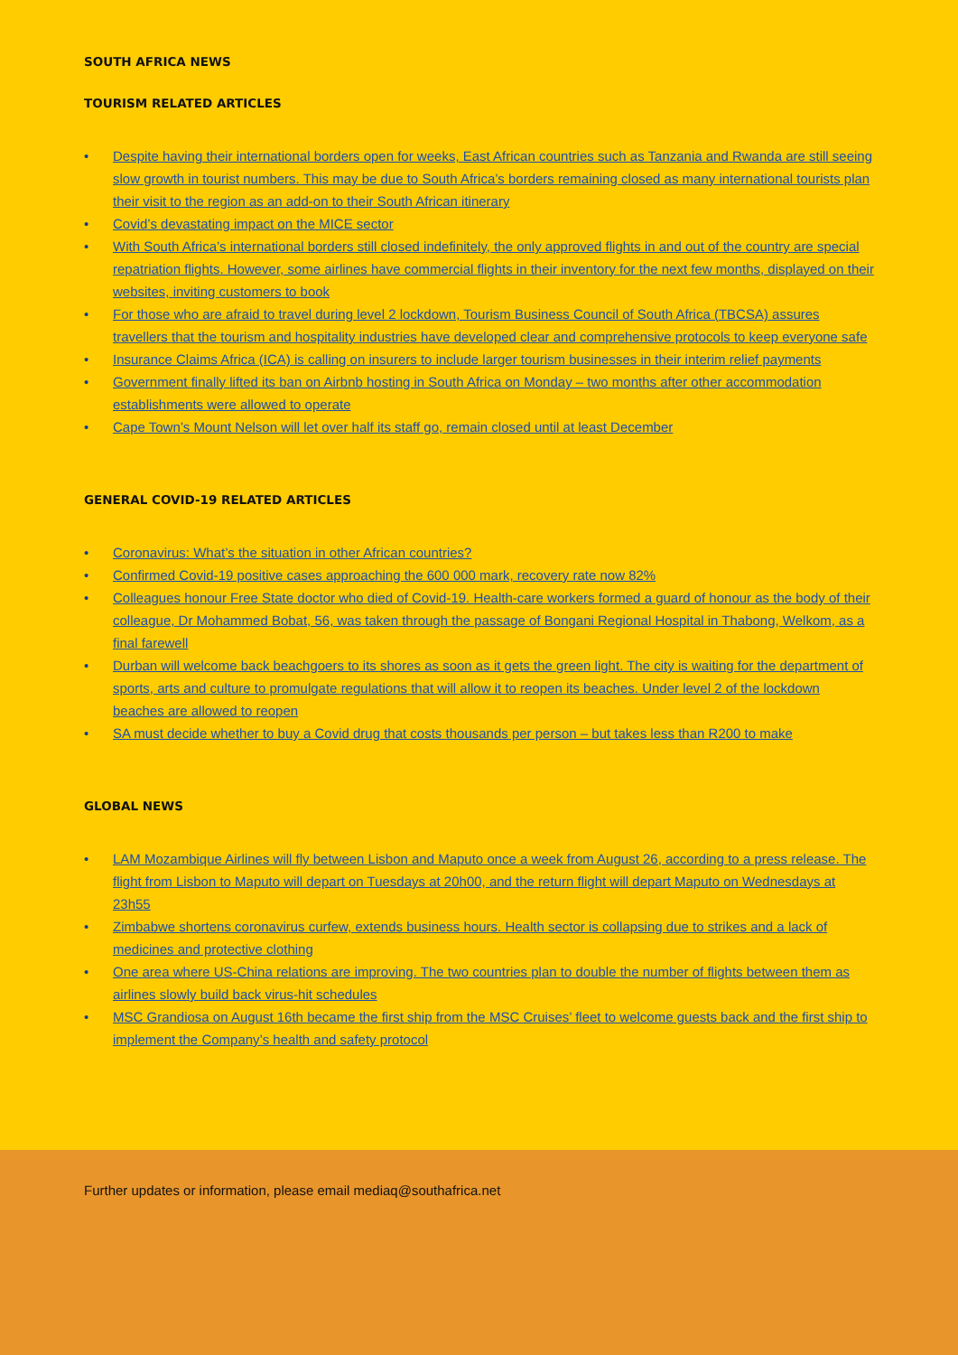SOUTH AFRICA NEWS
TOURISM RELATED ARTICLES
• Despite having their international borders open for weeks, East African countries such as Tanzania and Rwanda are still seeing slow growth in tourist numbers. This may be due to South Africa’s borders remaining closed as many international tourists plan their visit to the region as an add-on to their South African itinerary
• Covid’s devastating impact on the MICE sector
• With South Africa’s international borders still closed indefinitely, the only approved flights in and out of the country are special repatriation flights. However, some airlines have commercial flights in their inventory for the next few months, displayed on their websites, inviting customers to book
• For those who are afraid to travel during level 2 lockdown, Tourism Business Council of South Africa (TBCSA) assures travellers that the tourism and hospitality industries have developed clear and comprehensive protocols to keep everyone safe
• Insurance Claims Africa (ICA) is calling on insurers to include larger tourism businesses in their interim relief payments
• Government finally lifted its ban on Airbnb hosting in South Africa on Monday – two months after other accommodation establishments were allowed to operate
• Cape Town’s Mount Nelson will let over half its staff go, remain closed until at least December
GENERAL COVID-19 RELATED ARTICLES
• Coronavirus: What’s the situation in other African countries?
• Confirmed Covid-19 positive cases approaching the 600 000 mark, recovery rate now 82%
• Colleagues honour Free State doctor who died of Covid-19. Health-care workers formed a guard of honour as the body of their colleague, Dr Mohammed Bobat, 56, was taken through the passage of Bongani Regional Hospital in Thabong, Welkom, as a final farewell
• Durban will welcome back beachgoers to its shores as soon as it gets the green light. The city is waiting for the department of sports, arts and culture to promulgate regulations that will allow it to reopen its beaches. Under level 2 of the lockdown beaches are allowed to reopen
• SA must decide whether to buy a Covid drug that costs thousands per person – but takes less than R200 to make
GLOBAL NEWS
• LAM Mozambique Airlines will fly between Lisbon and Maputo once a week from August 26, according to a press release. The flight from Lisbon to Maputo will depart on Tuesdays at 20h00, and the return flight will depart Maputo on Wednesdays at 23h55
• Zimbabwe shortens coronavirus curfew, extends business hours. Health sector is collapsing due to strikes and a lack of medicines and protective clothing
• One area where US-China relations are improving. The two countries plan to double the number of flights between them as airlines slowly build back virus-hit schedules
• MSC Grandiosa on August 16th became the first ship from the MSC Cruises’ fleet to welcome guests back and the first ship to implement the Company’s health and safety protocol
Further updates or information, please email mediaq@southafrica.net